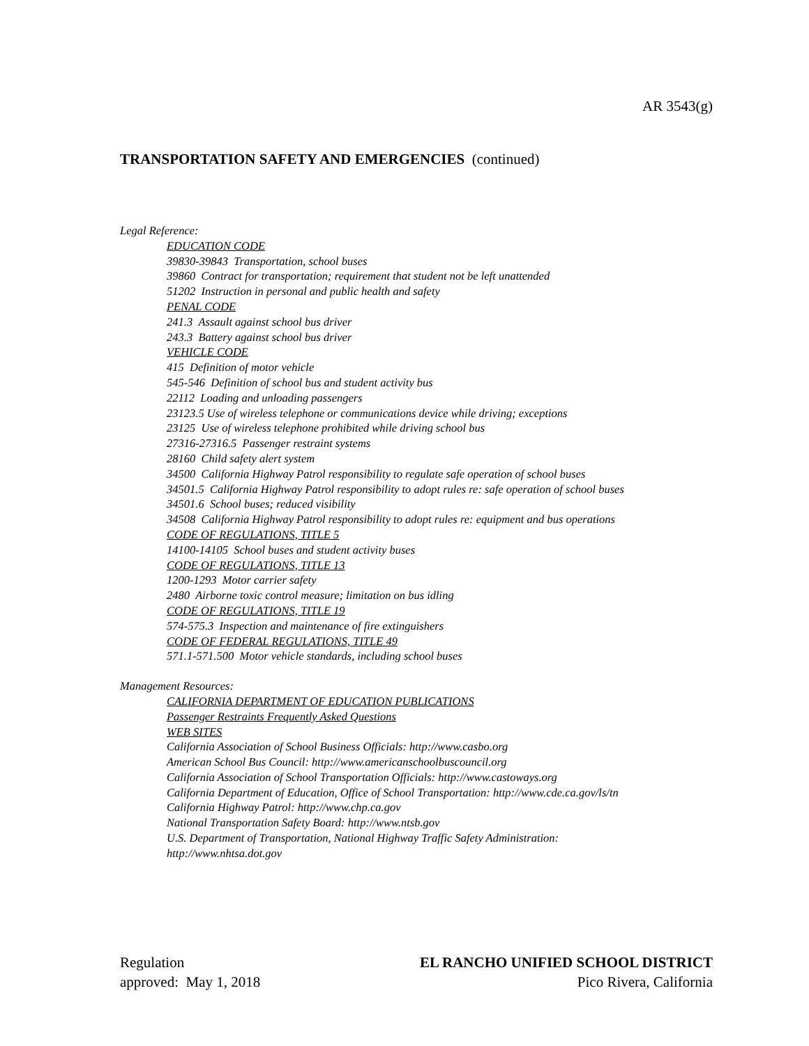AR 3543(g)
TRANSPORTATION SAFETY AND EMERGENCIES (continued)
Legal Reference:
EDUCATION CODE
39830-39843 Transportation, school buses
39860 Contract for transportation; requirement that student not be left unattended
51202 Instruction in personal and public health and safety
PENAL CODE
241.3 Assault against school bus driver
243.3 Battery against school bus driver
VEHICLE CODE
415 Definition of motor vehicle
545-546 Definition of school bus and student activity bus
22112 Loading and unloading passengers
23123.5 Use of wireless telephone or communications device while driving; exceptions
23125 Use of wireless telephone prohibited while driving school bus
27316-27316.5 Passenger restraint systems
28160 Child safety alert system
34500 California Highway Patrol responsibility to regulate safe operation of school buses
34501.5 California Highway Patrol responsibility to adopt rules re: safe operation of school buses
34501.6 School buses; reduced visibility
34508 California Highway Patrol responsibility to adopt rules re: equipment and bus operations
CODE OF REGULATIONS, TITLE 5
14100-14105 School buses and student activity buses
CODE OF REGULATIONS, TITLE 13
1200-1293 Motor carrier safety
2480 Airborne toxic control measure; limitation on bus idling
CODE OF REGULATIONS, TITLE 19
574-575.3 Inspection and maintenance of fire extinguishers
CODE OF FEDERAL REGULATIONS, TITLE 49
571.1-571.500 Motor vehicle standards, including school buses
Management Resources:
CALIFORNIA DEPARTMENT OF EDUCATION PUBLICATIONS
Passenger Restraints Frequently Asked Questions
WEB SITES
California Association of School Business Officials: http://www.casbo.org
American School Bus Council: http://www.americanschoolbuscouncil.org
California Association of School Transportation Officials: http://www.castoways.org
California Department of Education, Office of School Transportation: http://www.cde.ca.gov/ls/tn
California Highway Patrol: http://www.chp.ca.gov
National Transportation Safety Board: http://www.ntsb.gov
U.S. Department of Transportation, National Highway Traffic Safety Administration:
http://www.nhtsa.dot.gov
Regulation
approved: May 1, 2018
EL RANCHO UNIFIED SCHOOL DISTRICT
Pico Rivera, California